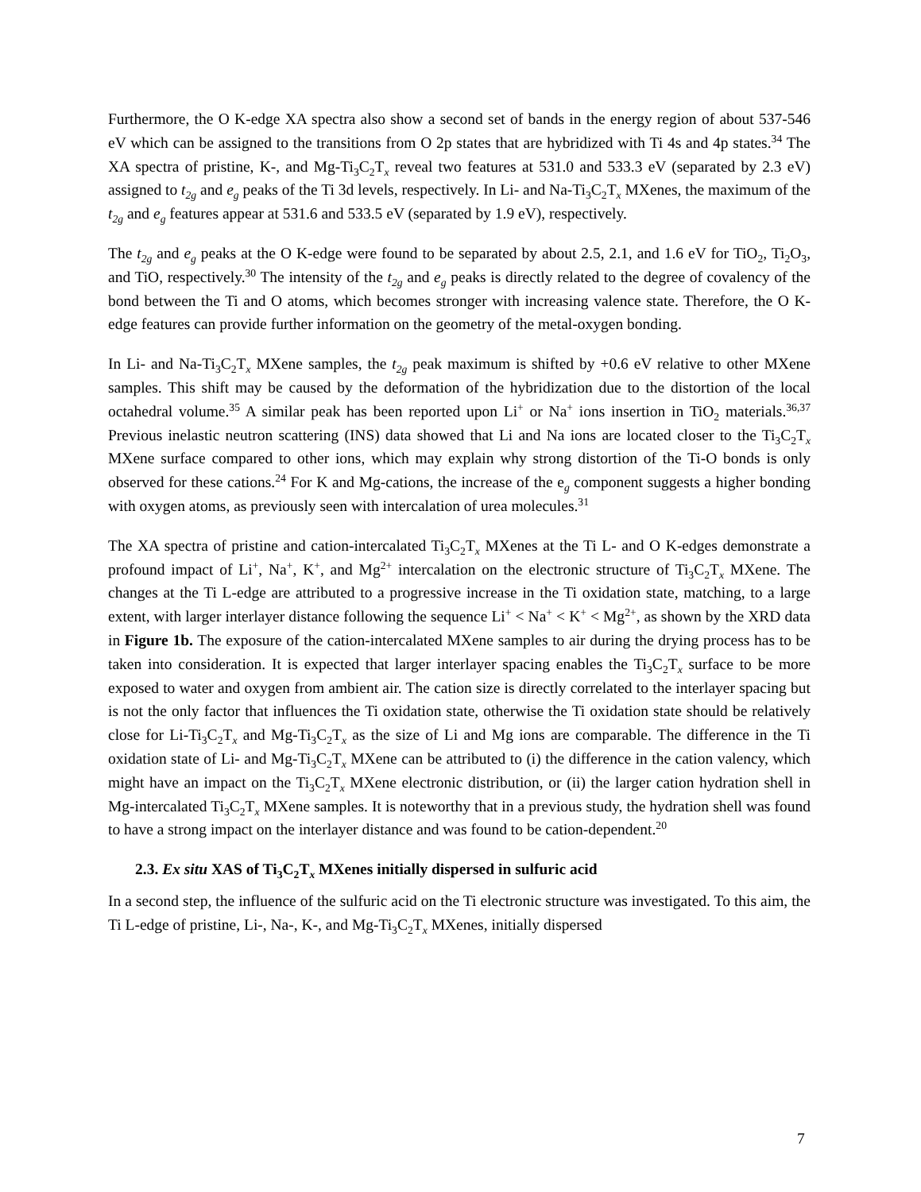Furthermore, the O K-edge XA spectra also show a second set of bands in the energy region of about 537-546 eV which can be assigned to the transitions from O 2p states that are hybridized with Ti 4s and 4p states.<sup>34</sup> The XA spectra of pristine, K-, and Mg-Ti<sub>3</sub>C<sub>2</sub>T<sub>x</sub> reveal two features at 531.0 and 533.3 eV (separated by 2.3 eV) assigned to t<sub>2g</sub> and e<sub>g</sub> peaks of the Ti 3d levels, respectively. In Li- and Na-Ti<sub>3</sub>C<sub>2</sub>T<sub>x</sub> MXenes, the maximum of the t<sub>2g</sub> and e<sub>g</sub> features appear at 531.6 and 533.5 eV (separated by 1.9 eV), respectively.
The t<sub>2g</sub> and e<sub>g</sub> peaks at the O K-edge were found to be separated by about 2.5, 2.1, and 1.6 eV for TiO<sub>2</sub>, Ti<sub>2</sub>O<sub>3</sub>, and TiO, respectively.<sup>30</sup> The intensity of the t<sub>2g</sub> and e<sub>g</sub> peaks is directly related to the degree of covalency of the bond between the Ti and O atoms, which becomes stronger with increasing valence state. Therefore, the O K-edge features can provide further information on the geometry of the metal-oxygen bonding.
In Li- and Na-Ti<sub>3</sub>C<sub>2</sub>T<sub>x</sub> MXene samples, the t<sub>2g</sub> peak maximum is shifted by +0.6 eV relative to other MXene samples. This shift may be caused by the deformation of the hybridization due to the distortion of the local octahedral volume.<sup>35</sup> A similar peak has been reported upon Li<sup>+</sup> or Na<sup>+</sup> ions insertion in TiO<sub>2</sub> materials.<sup>36,37</sup> Previous inelastic neutron scattering (INS) data showed that Li and Na ions are located closer to the Ti<sub>3</sub>C<sub>2</sub>T<sub>x</sub> MXene surface compared to other ions, which may explain why strong distortion of the Ti-O bonds is only observed for these cations.<sup>24</sup> For K and Mg-cations, the increase of the e<sub>g</sub> component suggests a higher bonding with oxygen atoms, as previously seen with intercalation of urea molecules.<sup>31</sup>
The XA spectra of pristine and cation-intercalated Ti<sub>3</sub>C<sub>2</sub>T<sub>x</sub> MXenes at the Ti L- and O K-edges demonstrate a profound impact of Li<sup>+</sup>, Na<sup>+</sup>, K<sup>+</sup>, and Mg<sup>2+</sup> intercalation on the electronic structure of Ti<sub>3</sub>C<sub>2</sub>T<sub>x</sub> MXene. The changes at the Ti L-edge are attributed to a progressive increase in the Ti oxidation state, matching, to a large extent, with larger interlayer distance following the sequence Li<sup>+</sup> < Na<sup>+</sup> < K<sup>+</sup> < Mg<sup>2+</sup>, as shown by the XRD data in Figure 1b. The exposure of the cation-intercalated MXene samples to air during the drying process has to be taken into consideration. It is expected that larger interlayer spacing enables the Ti<sub>3</sub>C<sub>2</sub>T<sub>x</sub> surface to be more exposed to water and oxygen from ambient air. The cation size is directly correlated to the interlayer spacing but is not the only factor that influences the Ti oxidation state, otherwise the Ti oxidation state should be relatively close for Li-Ti<sub>3</sub>C<sub>2</sub>T<sub>x</sub> and Mg-Ti<sub>3</sub>C<sub>2</sub>T<sub>x</sub> as the size of Li and Mg ions are comparable. The difference in the Ti oxidation state of Li- and Mg-Ti<sub>3</sub>C<sub>2</sub>T<sub>x</sub> MXene can be attributed to (i) the difference in the cation valency, which might have an impact on the Ti<sub>3</sub>C<sub>2</sub>T<sub>x</sub> MXene electronic distribution, or (ii) the larger cation hydration shell in Mg-intercalated Ti<sub>3</sub>C<sub>2</sub>T<sub>x</sub> MXene samples. It is noteworthy that in a previous study, the hydration shell was found to have a strong impact on the interlayer distance and was found to be cation-dependent.<sup>20</sup>
2.3. Ex situ XAS of Ti<sub>3</sub>C<sub>2</sub>T<sub>x</sub> MXenes initially dispersed in sulfuric acid
In a second step, the influence of the sulfuric acid on the Ti electronic structure was investigated. To this aim, the Ti L-edge of pristine, Li-, Na-, K-, and Mg-Ti<sub>3</sub>C<sub>2</sub>T<sub>x</sub> MXenes, initially dispersed
7